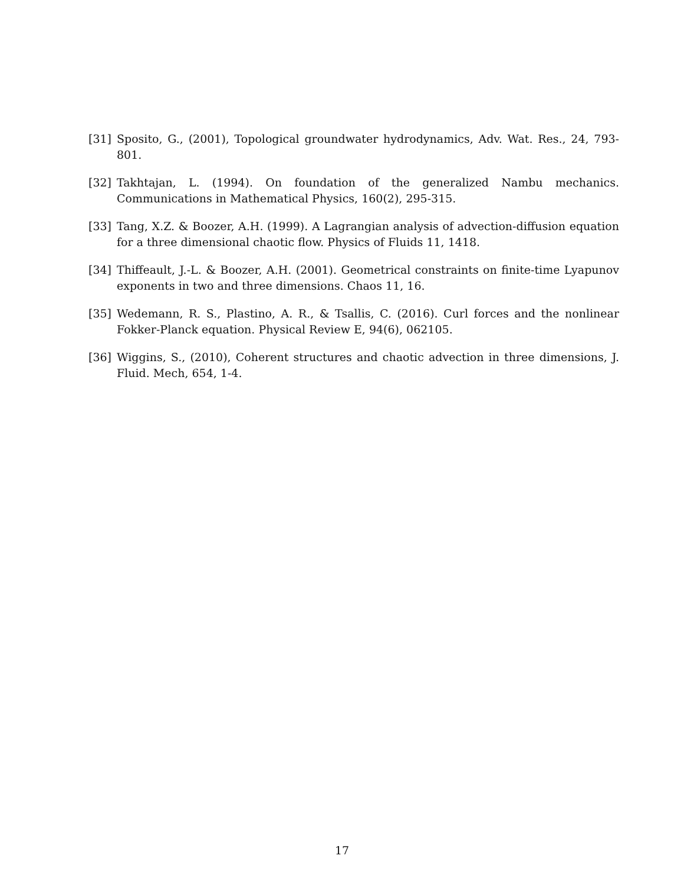[31] Sposito, G., (2001), Topological groundwater hydrodynamics, Adv. Wat. Res., 24, 793-801.
[32] Takhtajan, L. (1994). On foundation of the generalized Nambu mechanics. Communications in Mathematical Physics, 160(2), 295-315.
[33] Tang, X.Z. & Boozer, A.H. (1999). A Lagrangian analysis of advection-diffusion equation for a three dimensional chaotic flow. Physics of Fluids 11, 1418.
[34] Thiffeault, J.-L. & Boozer, A.H. (2001). Geometrical constraints on finite-time Lyapunov exponents in two and three dimensions. Chaos 11, 16.
[35] Wedemann, R. S., Plastino, A. R., & Tsallis, C. (2016). Curl forces and the nonlinear Fokker-Planck equation. Physical Review E, 94(6), 062105.
[36] Wiggins, S., (2010), Coherent structures and chaotic advection in three dimensions, J. Fluid. Mech, 654, 1-4.
17